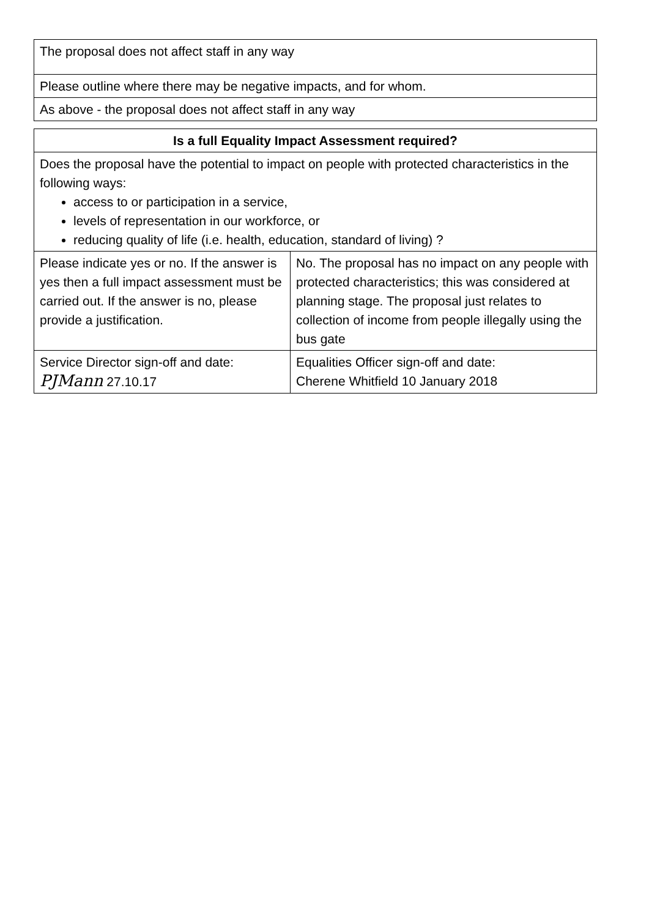| The proposal does not affect staff in any way |
| Please outline where there may be negative impacts, and for whom. |
| As above - the proposal does not affect staff in any way |
| Is a full Equality Impact Assessment required? | |
| --- | --- |
| Does the proposal have the potential to impact on people with protected characteristics in the following ways: access to or participation in a service, levels of representation in our workforce, or reducing quality of life (i.e. health, education, standard of living) ? | |
| Please indicate yes or no. If the answer is yes then a full impact assessment must be carried out. If the answer is no, please provide a justification. | No. The proposal has no impact on any people with protected characteristics; this was considered at planning stage. The proposal just relates to collection of income from people illegally using the bus gate |
| Service Director sign-off and date: PJMann 27.10.17 | Equalities Officer sign-off and date: Cherene Whitfield 10 January 2018 |